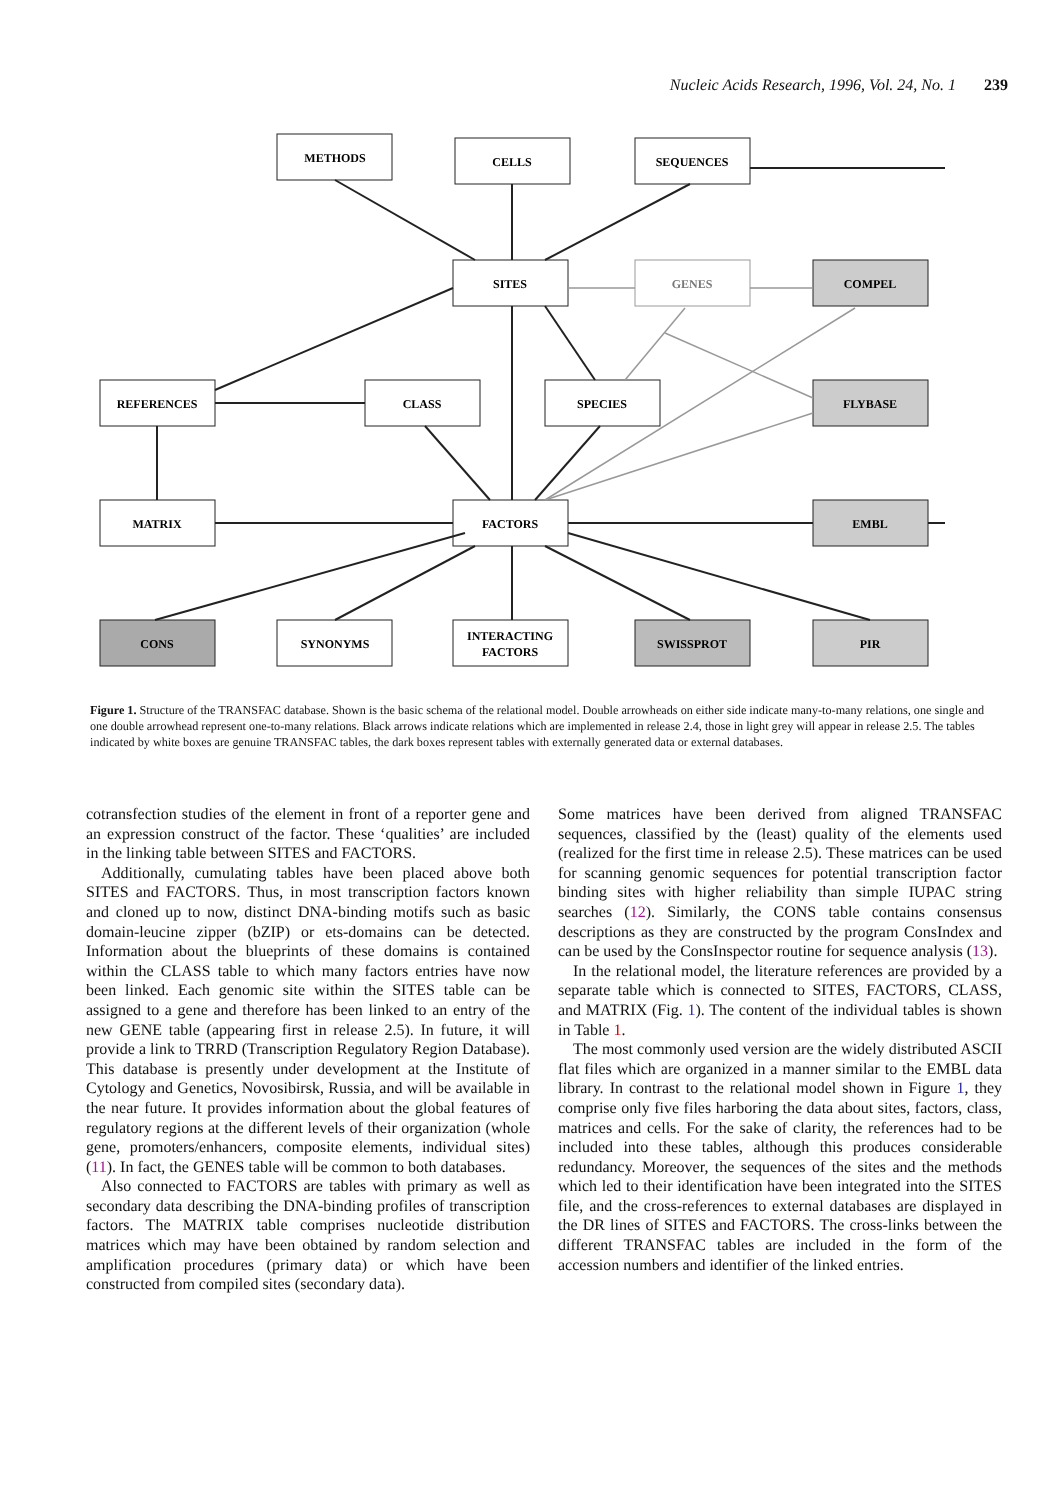Nucleic Acids Research, 1996, Vol. 24, No. 1 239
METHODS
CELLS
SEQUENCES
SITES
GENES
COMPEL
REFERENCES
CLASS
SPECIES
FLYBASE
MATRIX
FACTORS
EMBL
CONS
SYNONYMS
INTERACTING
FACTORS
SWISSPROT
PIR
Figure 1. Structure of the TRANSFAC database. Shown is the basic schema of the relational model. Double arrowheads on either side indicate many-to-many relations, one single and one double arrowhead represent one-to-many relations. Black arrows indicate relations which are implemented in release 2.4, those in light grey will appear in release 2.5. The tables indicated by white boxes are genuine TRANSFAC tables, the dark boxes represent tables with externally generated data or external databases.
cotransfection studies of the element in front of a reporter gene and an expression construct of the factor. These ‘qualities’ are included in the linking table between SITES and FACTORS.
Additionally, cumulating tables have been placed above both SITES and FACTORS. Thus, in most transcription factors known and cloned up to now, distinct DNA-binding motifs such as basic domain-leucine zipper (bZIP) or ets-domains can be detected. Information about the blueprints of these domains is contained within the CLASS table to which many factors entries have now been linked. Each genomic site within the SITES table can be assigned to a gene and therefore has been linked to an entry of the new GENE table (appearing first in release 2.5). In future, it will provide a link to TRRD (Transcription Regulatory Region Database). This database is presently under development at the Institute of Cytology and Genetics, Novosibirsk, Russia, and will be available in the near future. It provides information about the global features of regulatory regions at the different levels of their organization (whole gene, promoters/enhancers, composite elements, individual sites) (11). In fact, the GENES table will be common to both databases.
Also connected to FACTORS are tables with primary as well as secondary data describing the DNA-binding profiles of transcription factors. The MATRIX table comprises nucleotide distribution matrices which may have been obtained by random selection and amplification procedures (primary data) or which have been constructed from compiled sites (secondary data).
Some matrices have been derived from aligned TRANSFAC sequences, classified by the (least) quality of the elements used (realized for the first time in release 2.5). These matrices can be used for scanning genomic sequences for potential transcription factor binding sites with higher reliability than simple IUPAC string searches (12). Similarly, the CONS table contains consensus descriptions as they are constructed by the program ConsIndex and can be used by the ConsInspector routine for sequence analysis (13).
In the relational model, the literature references are provided by a separate table which is connected to SITES, FACTORS, CLASS, and MATRIX (Fig. 1). The content of the individual tables is shown in Table 1.
The most commonly used version are the widely distributed ASCII flat files which are organized in a manner similar to the EMBL data library. In contrast to the relational model shown in Figure 1, they comprise only five files harboring the data about sites, factors, class, matrices and cells. For the sake of clarity, the references had to be included into these tables, although this produces considerable redundancy. Moreover, the sequences of the sites and the methods which led to their identification have been integrated into the SITES file, and the cross-references to external databases are displayed in the DR lines of SITES and FACTORS. The cross-links between the different TRANSFAC tables are included in the form of the accession numbers and identifier of the linked entries.